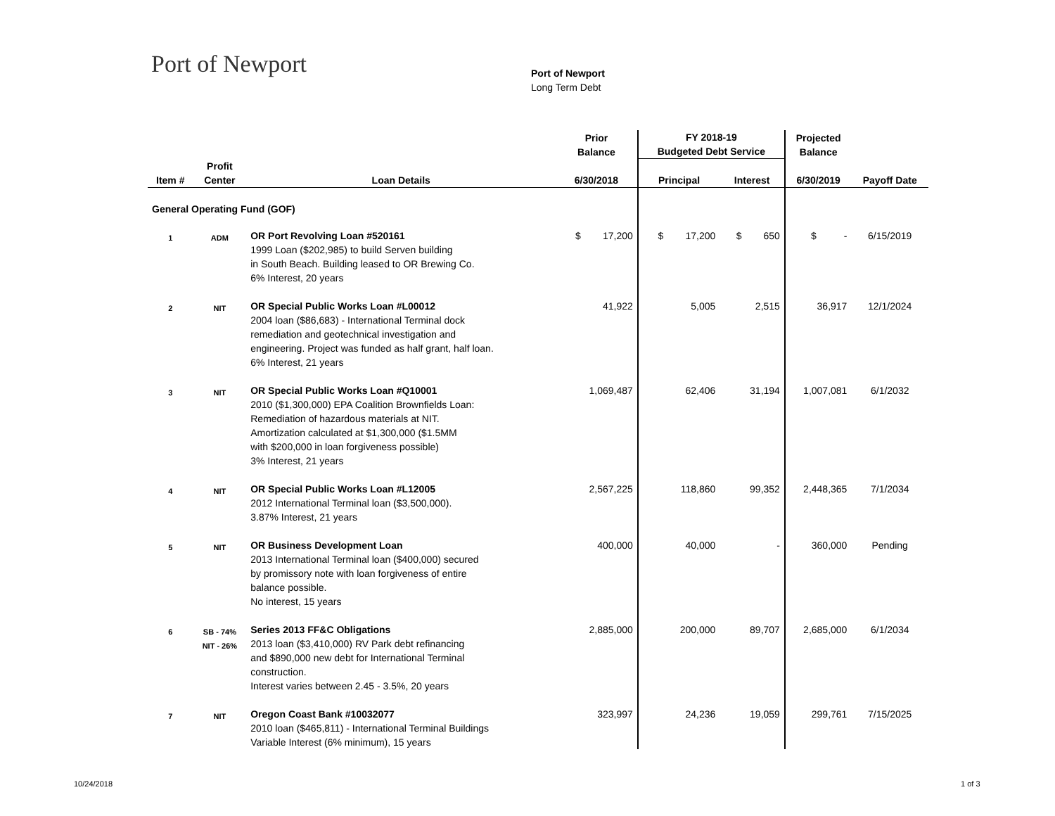Port of Newport
Port of Newport
Long Term Debt
| | | | Prior Balance | FY 2018-19 Budgeted Debt Service | | Projected Balance | |
| --- | --- | --- | --- | --- | --- | --- | --- |
| Item # | Profit Center | Loan Details | 6/30/2018 | Principal | Interest | 6/30/2019 | Payoff Date |
| General Operating Fund (GOF) | | | | | | | |
| 1 | ADM | OR Port Revolving Loan #520161 1999 Loan ($202,985) to build Serven building in South Beach. Building leased to OR Brewing Co. 6% Interest, 20 years | $ 17,200 | $ 17,200 | $ 650 | $ - | 6/15/2019 |
| 2 | NIT | OR Special Public Works Loan #L00012 2004 loan ($86,683) - International Terminal dock remediation and geotechnical investigation and engineering. Project was funded as half grant, half loan. 6% Interest, 21 years | 41,922 | 5,005 | 2,515 | 36,917 | 12/1/2024 |
| 3 | NIT | OR Special Public Works Loan #Q10001 2010 ($1,300,000) EPA Coalition Brownfields Loan: Remediation of hazardous materials at NIT. Amortization calculated at $1,300,000 ($1.5MM with $200,000 in loan forgiveness possible) 3% Interest, 21 years | 1,069,487 | 62,406 | 31,194 | 1,007,081 | 6/1/2032 |
| 4 | NIT | OR Special Public Works Loan #L12005 2012 International Terminal loan ($3,500,000). 3.87% Interest, 21 years | 2,567,225 | 118,860 | 99,352 | 2,448,365 | 7/1/2034 |
| 5 | NIT | OR Business Development Loan 2013 International Terminal loan ($400,000) secured by promissory note with loan forgiveness of entire balance possible. No interest, 15 years | 400,000 | 40,000 | - | 360,000 | Pending |
| 6 | SB - 74% NIT - 26% | Series 2013 FF&C Obligations 2013 loan ($3,410,000) RV Park debt refinancing and $890,000 new debt for International Terminal construction. Interest varies between 2.45 - 3.5%, 20 years | 2,885,000 | 200,000 | 89,707 | 2,685,000 | 6/1/2034 |
| 7 | NIT | Oregon Coast Bank #10032077 2010 loan ($465,811) - International Terminal Buildings Variable Interest (6% minimum), 15 years | 323,997 | 24,236 | 19,059 | 299,761 | 7/15/2025 |
10/24/2018 1 of 3